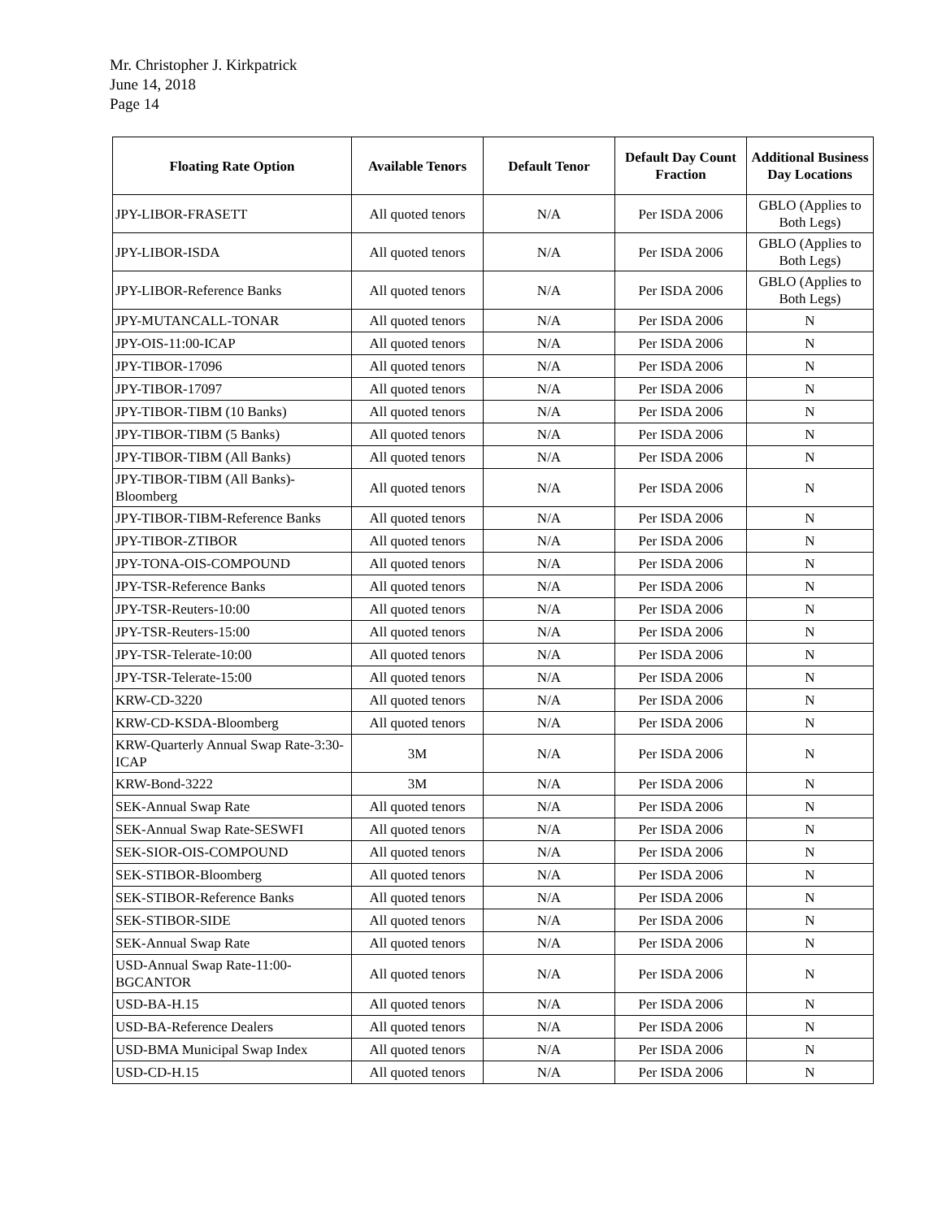Mr. Christopher J. Kirkpatrick
June 14, 2018
Page 14
| Floating Rate Option | Available Tenors | Default Tenor | Default Day Count Fraction | Additional Business Day Locations |
| --- | --- | --- | --- | --- |
| JPY-LIBOR-FRASETT | All quoted tenors | N/A | Per ISDA 2006 | GBLO (Applies to Both Legs) |
| JPY-LIBOR-ISDA | All quoted tenors | N/A | Per ISDA 2006 | GBLO (Applies to Both Legs) |
| JPY-LIBOR-Reference Banks | All quoted tenors | N/A | Per ISDA 2006 | GBLO (Applies to Both Legs) |
| JPY-MUTANCALL-TONAR | All quoted tenors | N/A | Per ISDA 2006 | N |
| JPY-OIS-11:00-ICAP | All quoted tenors | N/A | Per ISDA 2006 | N |
| JPY-TIBOR-17096 | All quoted tenors | N/A | Per ISDA 2006 | N |
| JPY-TIBOR-17097 | All quoted tenors | N/A | Per ISDA 2006 | N |
| JPY-TIBOR-TIBM (10 Banks) | All quoted tenors | N/A | Per ISDA 2006 | N |
| JPY-TIBOR-TIBM (5 Banks) | All quoted tenors | N/A | Per ISDA 2006 | N |
| JPY-TIBOR-TIBM (All Banks) | All quoted tenors | N/A | Per ISDA 2006 | N |
| JPY-TIBOR-TIBM (All Banks)-Bloomberg | All quoted tenors | N/A | Per ISDA 2006 | N |
| JPY-TIBOR-TIBM-Reference Banks | All quoted tenors | N/A | Per ISDA 2006 | N |
| JPY-TIBOR-ZTIBOR | All quoted tenors | N/A | Per ISDA 2006 | N |
| JPY-TONA-OIS-COMPOUND | All quoted tenors | N/A | Per ISDA 2006 | N |
| JPY-TSR-Reference Banks | All quoted tenors | N/A | Per ISDA 2006 | N |
| JPY-TSR-Reuters-10:00 | All quoted tenors | N/A | Per ISDA 2006 | N |
| JPY-TSR-Reuters-15:00 | All quoted tenors | N/A | Per ISDA 2006 | N |
| JPY-TSR-Telerate-10:00 | All quoted tenors | N/A | Per ISDA 2006 | N |
| JPY-TSR-Telerate-15:00 | All quoted tenors | N/A | Per ISDA 2006 | N |
| KRW-CD-3220 | All quoted tenors | N/A | Per ISDA 2006 | N |
| KRW-CD-KSDA-Bloomberg | All quoted tenors | N/A | Per ISDA 2006 | N |
| KRW-Quarterly Annual Swap Rate-3:30-ICAP | 3M | N/A | Per ISDA 2006 | N |
| KRW-Bond-3222 | 3M | N/A | Per ISDA 2006 | N |
| SEK-Annual Swap Rate | All quoted tenors | N/A | Per ISDA 2006 | N |
| SEK-Annual Swap Rate-SESWFI | All quoted tenors | N/A | Per ISDA 2006 | N |
| SEK-SIOR-OIS-COMPOUND | All quoted tenors | N/A | Per ISDA 2006 | N |
| SEK-STIBOR-Bloomberg | All quoted tenors | N/A | Per ISDA 2006 | N |
| SEK-STIBOR-Reference Banks | All quoted tenors | N/A | Per ISDA 2006 | N |
| SEK-STIBOR-SIDE | All quoted tenors | N/A | Per ISDA 2006 | N |
| SEK-Annual Swap Rate | All quoted tenors | N/A | Per ISDA 2006 | N |
| USD-Annual Swap Rate-11:00-BGCANTOR | All quoted tenors | N/A | Per ISDA 2006 | N |
| USD-BA-H.15 | All quoted tenors | N/A | Per ISDA 2006 | N |
| USD-BA-Reference Dealers | All quoted tenors | N/A | Per ISDA 2006 | N |
| USD-BMA Municipal Swap Index | All quoted tenors | N/A | Per ISDA 2006 | N |
| USD-CD-H.15 | All quoted tenors | N/A | Per ISDA 2006 | N |